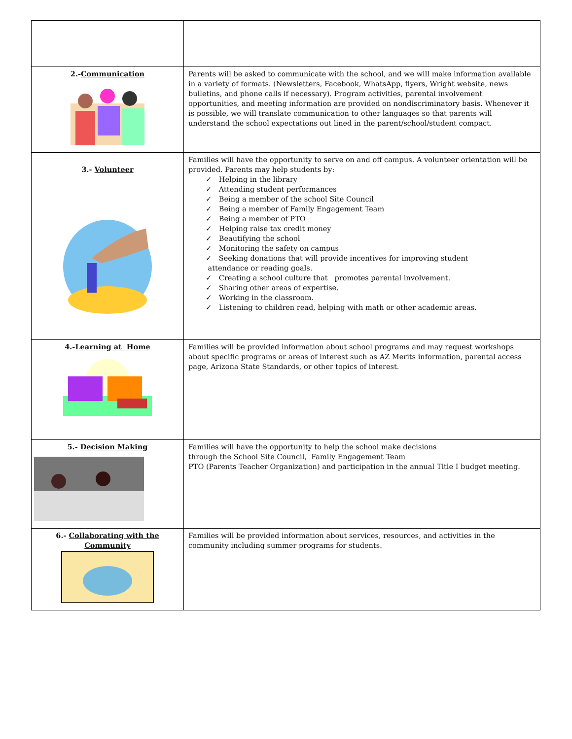| 2.- Communication | Parents will be asked to communicate with the school, and we will make information available in a variety of formats. (Newsletters, Facebook, WhatsApp, flyers, Wright website, news bulletins, and phone calls if necessary). Program activities, parental involvement opportunities, and meeting information are provided on nondiscriminatory basis. Whenever it is possible, we will translate communication to other languages so that parents will understand the school expectations out lined in the parent/school/student compact. |
| 3.- Volunteer | Families will have the opportunity to serve on and off campus. A volunteer orientation will be provided. Parents may help students by: ✓ Helping in the library ✓ Attending student performances ✓ Being a member of the school Site Council ✓ Being a member of Family Engagement Team ✓ Being a member of PTO ✓ Helping raise tax credit money ✓ Beautifying the school ✓ Monitoring the safety on campus ✓ Seeking donations that will provide incentives for improving student attendance or reading goals. ✓ Creating a school culture that promotes parental involvement. ✓ Sharing other areas of expertise. ✓ Working in the classroom. ✓ Listening to children read, helping with math or other academic areas. |
| 4.- Learning at Home | Families will be provided information about school programs and may request workshops about specific programs or areas of interest such as AZ Merits information, parental access page, Arizona State Standards, or other topics of interest. |
| 5.- Decision Making | Families will have the opportunity to help the school make decisions through the School Site Council, Family Engagement Team PTO (Parents Teacher Organization) and participation in the annual Title I budget meeting. |
| 6.- Collaborating with the Community | Families will be provided information about services, resources, and activities in the community including summer programs for students. |